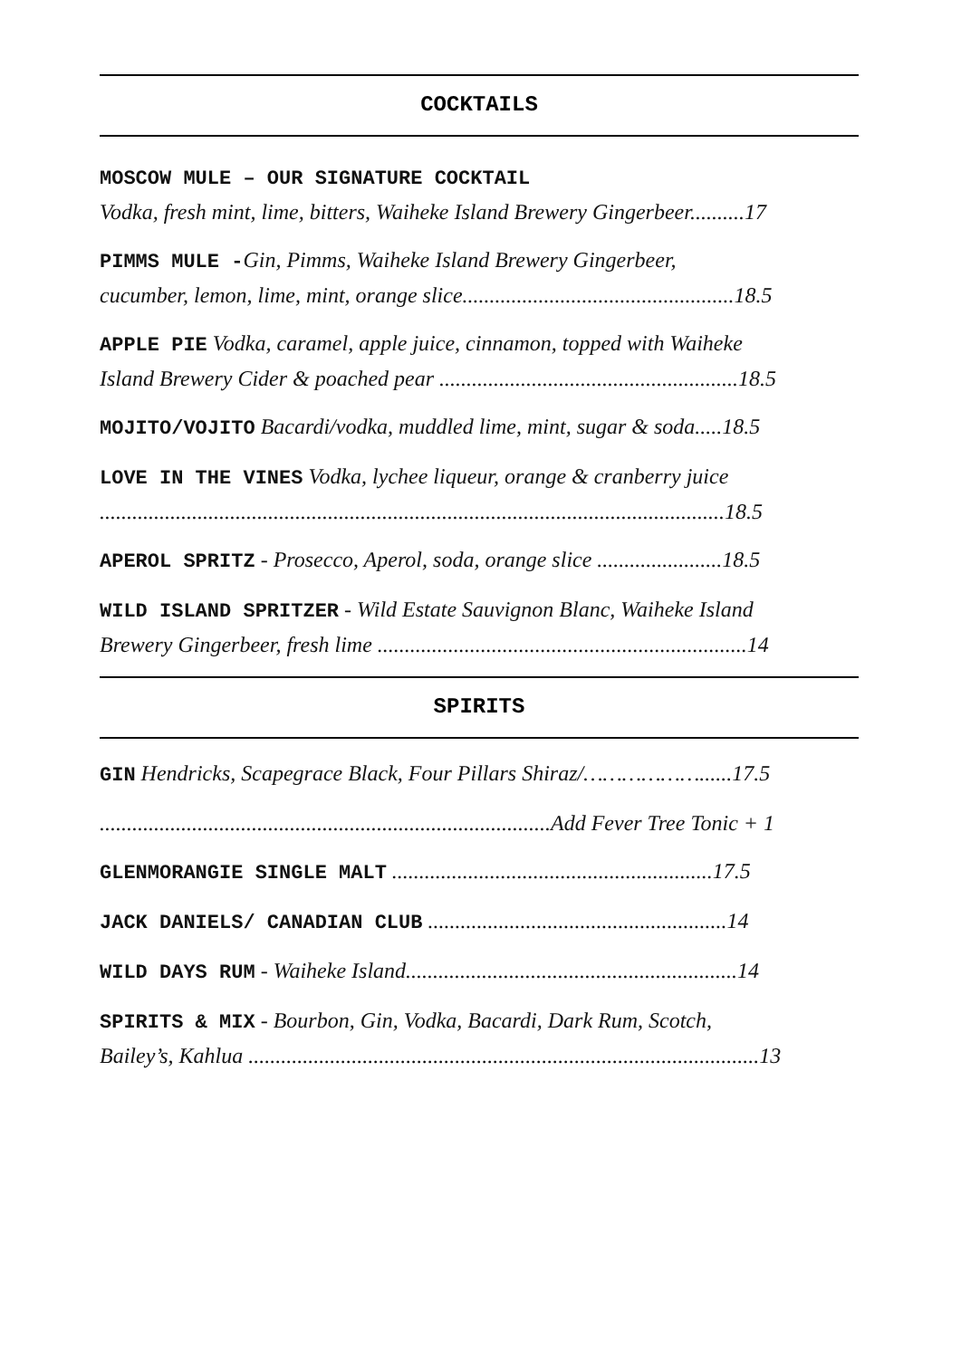COCKTAILS
MOSCOW MULE – OUR SIGNATURE COCKTAIL
Vodka, fresh mint, lime, bitters, Waiheke Island Brewery Gingerbeer..........17
PIMMS MULE -Gin, Pimms, Waiheke Island Brewery Gingerbeer,
cucumber, lemon, lime, mint, orange slice..................................................18.5
APPLE PIE Vodka, caramel, apple juice, cinnamon, topped with Waiheke
Island Brewery Cider & poached pear .......................................................18.5
MOJITO/VOJITO Bacardi/vodka, muddled lime, mint, sugar & soda.....18.5
LOVE IN THE VINES Vodka, lychee liqueur, orange & cranberry juice
...................................................................................................................18.5
APEROL SPRITZ - Prosecco, Aperol, soda, orange slice .......................18.5
WILD ISLAND SPRITZER - Wild Estate Sauvignon Blanc, Waiheke Island
Brewery Gingerbeer, fresh lime ....................................................................14
SPIRITS
GIN Hendricks, Scapegrace Black, Four Pillars Shiraz/………………......17.5
...................................................................................Add Fever Tree Tonic + 1
GLENMORANGIE SINGLE MALT ...........................................................17.5
JACK DANIELS/ CANADIAN CLUB .......................................................14
WILD DAYS RUM - Waiheke Island.............................................................14
SPIRITS & MIX - Bourbon, Gin, Vodka, Bacardi, Dark Rum, Scotch,
Bailey’s, Kahlua ..............................................................................................13